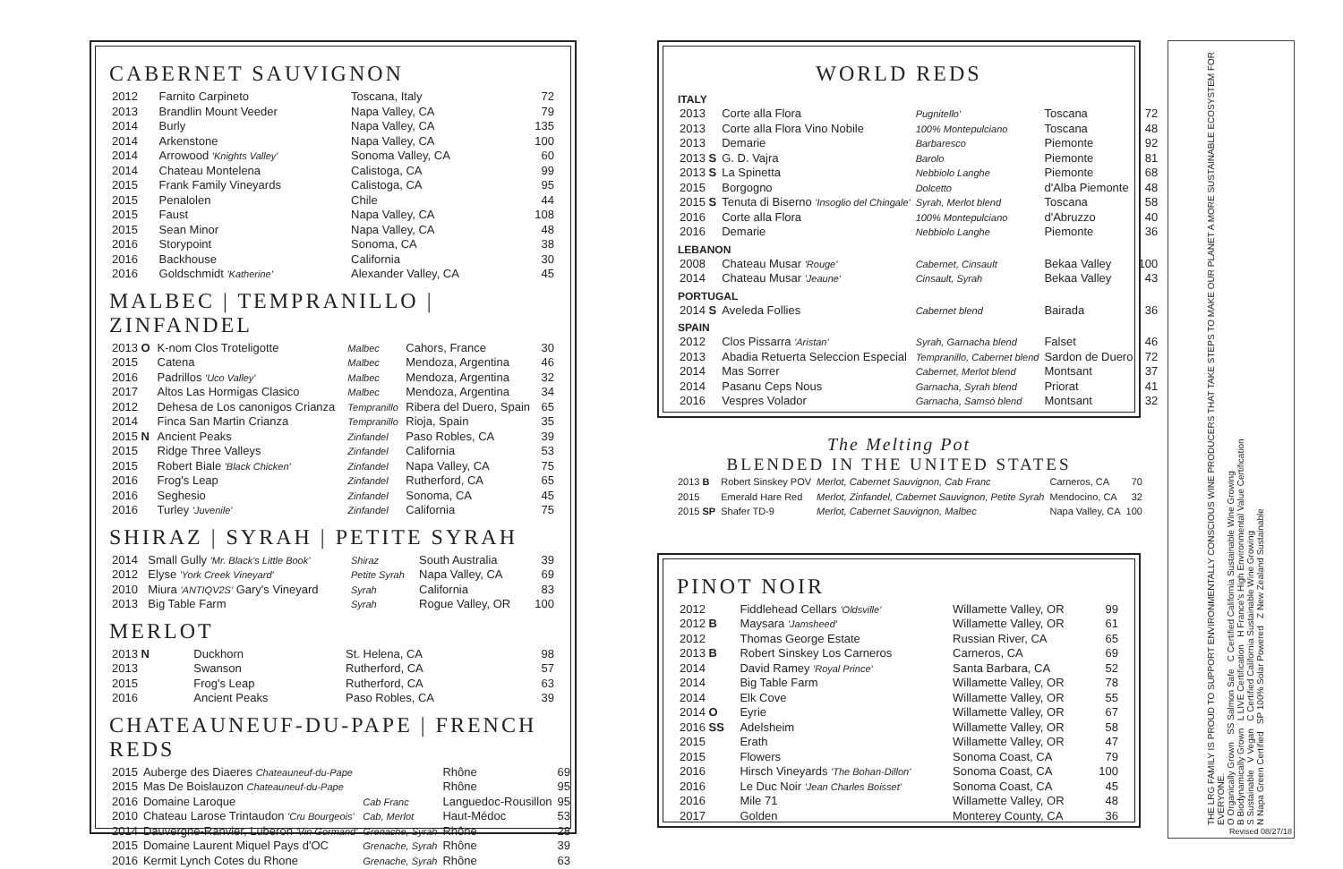CABERNET SAUVIGNON
| 2012 | Farnito Carpineto | Toscana, Italy | 72 |
| 2013 | Brandlin Mount Veeder | Napa Valley, CA | 79 |
| 2014 | Burly | Napa Valley, CA | 135 |
| 2014 | Arkenstone | Napa Valley, CA | 100 |
| 2014 | Arrowood 'Knights Valley' | Sonoma Valley, CA | 60 |
| 2014 | Chateau Montelena | Calistoga, CA | 99 |
| 2015 | Frank Family Vineyards | Calistoga, CA | 95 |
| 2015 | Penalolen | Chile | 44 |
| 2015 | Faust | Napa Valley, CA | 108 |
| 2015 | Sean Minor | Napa Valley, CA | 48 |
| 2016 | Storypoint | Sonoma, CA | 38 |
| 2016 | Backhouse | California | 30 |
| 2016 | Goldschmidt 'Katherine' | Alexander Valley, CA | 45 |
MALBEC | TEMPRANILLO | ZINFANDEL
| 2013 O | K-nom Clos Troteligotte | Malbec | Cahors, France | 30 |
| 2015 | Catena | Malbec | Mendoza, Argentina | 46 |
| 2016 | Padrillos 'Uco Valley' | Malbec | Mendoza, Argentina | 32 |
| 2017 | Altos Las Hormigas Clasico | Malbec | Mendoza, Argentina | 34 |
| 2012 | Dehesa de Los canonigos Crianza | Tempranillo | Ribera del Duero, Spain | 65 |
| 2014 | Finca San Martin Crianza | Tempranillo | Rioja, Spain | 35 |
| 2015 N | Ancient Peaks | Zinfandel | Paso Robles, CA | 39 |
| 2015 | Ridge Three Valleys | Zinfandel | California | 53 |
| 2015 | Robert Biale 'Black Chicken' | Zinfandel | Napa Valley, CA | 75 |
| 2016 | Frog's Leap | Zinfandel | Rutherford, CA | 65 |
| 2016 | Seghesio | Zinfandel | Sonoma, CA | 45 |
| 2016 | Turley 'Juvenile' | Zinfandel | California | 75 |
SHIRAZ | SYRAH | PETITE SYRAH
| 2014 | Small Gully 'Mr. Black's Little Book' | Shiraz | South Australia | 39 |
| 2012 | Elyse 'York Creek Vineyard' | Petite Syrah | Napa Valley, CA | 69 |
| 2010 | Miura 'ANTIQV2S' Gary's Vineyard | Syrah | California | 83 |
| 2013 | Big Table Farm | Syrah | Rogue Valley, OR | 100 |
MERLOT
| 2013 N | Duckhorn | St. Helena, CA | 98 |
| 2013 | Swanson | Rutherford, CA | 57 |
| 2015 | Frog's Leap | Rutherford, CA | 63 |
| 2016 | Ancient Peaks | Paso Robles, CA | 39 |
CHATEAUNEUF-DU-PAPE | FRENCH REDS
| 2015 | Auberge des Diaeres Chateauneuf-du-Pape | | Rhône | 69 |
| 2015 | Mas De Boislauzon Chateauneuf-du-Pape | | Rhône | 95 |
| 2016 | Domaine Laroque | Cab Franc | Languedoc-Rousillon | 95 |
| 2010 | Chateau Larose Trintaudon 'Cru Bourgeois' | Cab, Merlot | Haut-Médoc | 53 |
| 2014 | Dauvergne-Ranvier, Luberon 'Vin Gormand' | Grenache, Syrah | Rhône | 28 |
| 2015 | Domaine Laurent Miquel Pays d'OC | Grenache, Syrah | Rhône | 39 |
| 2016 | Kermit Lynch Cotes du Rhone | Grenache, Syrah | Rhône | 63 |
WORLD REDS
| ITALY | | | | |
| --- | --- | --- | --- | --- |
| 2013 | Corte alla Flora | Pugnitello' | Toscana | 72 |
| 2013 | Corte alla Flora Vino Nobile | 100% Montepulciano | Toscana | 48 |
| 2013 | Demarie | Barbaresco | Piemonte | 92 |
| 2013 S | G. D. Vajra | Barolo | Piemonte | 81 |
| 2013 S | La Spinetta | Nebbiolo Langhe | Piemonte | 68 |
| 2015 | Borgogno | Dolcetto | d'Alba Piemonte | 48 |
| 2015 S | Tenuta di Biserno 'Insoglio del Chingale' | Syrah, Merlot blend | Toscana | 58 |
| 2016 | Corte alla Flora | 100% Montepulciano | d'Abruzzo | 40 |
| 2016 | Demarie | Nebbiolo Langhe | Piemonte | 36 |
| LEBANON | | | | |
| 2008 | Chateau Musar 'Rouge' | Cabernet, Cinsault | Bekaa Valley | 100 |
| 2014 | Chateau Musar 'Jeaune' | Cinsault, Syrah | Bekaa Valley | 43 |
| PORTUGAL | | | | |
| 2014 S | Aveleda Follies | Cabernet blend | Bairada | 36 |
| SPAIN | | | | |
| 2012 | Clos Pissarra 'Aristan' | Syrah, Garnacha blend | Falset | 46 |
| 2013 | Abadia Retuerta Seleccion Especial | Tempranillo, Cabernet blend | Sardon de Duero | 72 |
| 2014 | Mas Sorrer | Cabernet, Merlot blend | Montsant | 37 |
| 2014 | Pasanu Ceps Nous | Garnacha, Syrah blend | Priorat | 41 |
| 2016 | Vespres Volador | Garnacha, Samsó blend | Montsant | 32 |
The Melting Pot
BLENDED IN THE UNITED STATES
| 2013 B | Robert Sinskey POV | Merlot, Cabernet Sauvignon, Cab Franc | Carneros, CA | 70 |
| 2015 | Emerald Hare Red | Merlot, Zinfandel, Cabernet Sauvignon, Petite Syrah | Mendocino, CA | 32 |
| 2015 SP | Shafer TD-9 | Merlot, Cabernet Sauvignon, Malbec | Napa Valley, CA | 100 |
PINOT NOIR
| 2012 | Fiddlehead Cellars 'Oldsville' | Willamette Valley, OR | 99 |
| 2012 B | Maysara 'Jamsheed' | Willamette Valley, OR | 61 |
| 2012 | Thomas George Estate | Russian River, CA | 65 |
| 2013 B | Robert Sinskey Los Carneros | Carneros, CA | 69 |
| 2014 | David Ramey 'Royal Prince' | Santa Barbara, CA | 52 |
| 2014 | Big Table Farm | Willamette Valley, OR | 78 |
| 2014 | Elk Cove | Willamette Valley, OR | 55 |
| 2014 O | Eyrie | Willamette Valley, OR | 67 |
| 2016 SS | Adelsheim | Willamette Valley, OR | 58 |
| 2015 | Erath | Willamette Valley, OR | 47 |
| 2015 | Flowers | Sonoma Coast, CA | 79 |
| 2016 | Hirsch Vineyards 'The Bohan-Dillon' | Sonoma Coast, CA | 100 |
| 2016 | Le Duc Noir 'Jean Charles Boisset' | Sonoma Coast, CA | 45 |
| 2016 | Mile 71 | Willamette Valley, OR | 48 |
| 2017 | Golden | Monterey County, CA | 36 |
THE LRG FAMILY IS PROUD TO SUPPORT ENVIRONMENTALLY CONSCIOUS WINE PRODUCERS THAT TAKE STEPS TO MAKE OUR PLANET A MORE SUSTAINABLE ECOSYSTEM FOR EVERYONE.
O Organically Grown SS Salmon Safe C Certified California Sustainable Wine Growing
B Biodynamically Grown L LIVE Certification H France's High Environmental Value Certification
S Sustainable V Vegan C Certified California Sustainable Wine Growing
N Napa Green Certified SP 100% Solar Powered Z New Zealand Sustainable
Revised 08/27/18